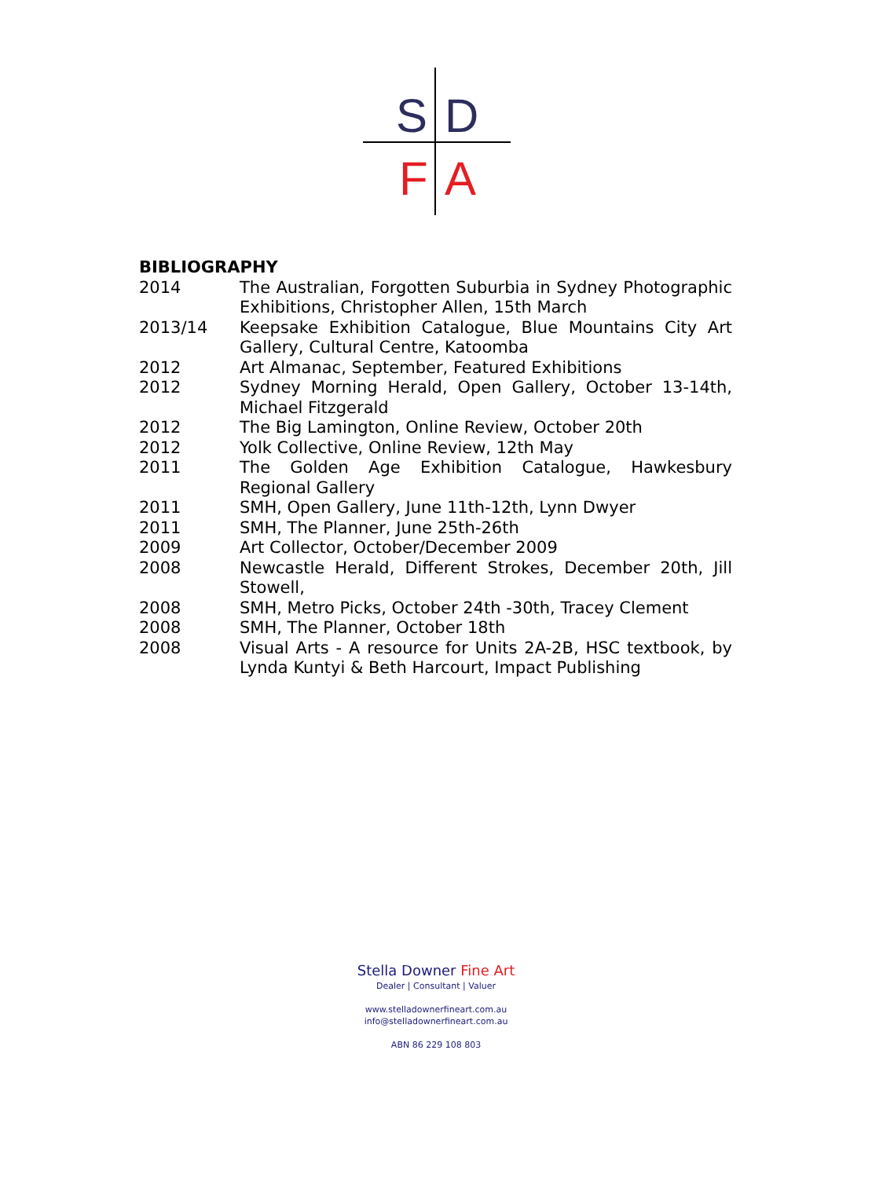S D
F A
BIBLIOGRAPHY
2014 The Australian, Forgotten Suburbia in Sydney Photographic Exhibitions, Christopher Allen, 15th March
2013/14 Keepsake Exhibition Catalogue, Blue Mountains City Art Gallery, Cultural Centre, Katoomba
2012 Art Almanac, September, Featured Exhibitions
2012 Sydney Morning Herald, Open Gallery, October 13-14th, Michael Fitzgerald
2012 The Big Lamington, Online Review, October 20th
2012 Yolk Collective, Online Review, 12th May
2011 The Golden Age Exhibition Catalogue, Hawkesbury Regional Gallery
2011 SMH, Open Gallery, June 11th-12th, Lynn Dwyer
2011 SMH, The Planner, June 25th-26th
2009 Art Collector, October/December 2009
2008 Newcastle Herald, Different Strokes, December 20th, Jill Stowell,
2008 SMH, Metro Picks, October 24th -30th, Tracey Clement
2008 SMH, The Planner, October 18th
2008 Visual Arts - A resource for Units 2A-2B, HSC textbook, by Lynda Kuntyi & Beth Harcourt, Impact Publishing
Stella Downer Fine Art
Dealer | Consultant | Valuer
www.stelladownerfineart.com.au
info@stelladownerfineart.com.au
ABN 86 229 108 803